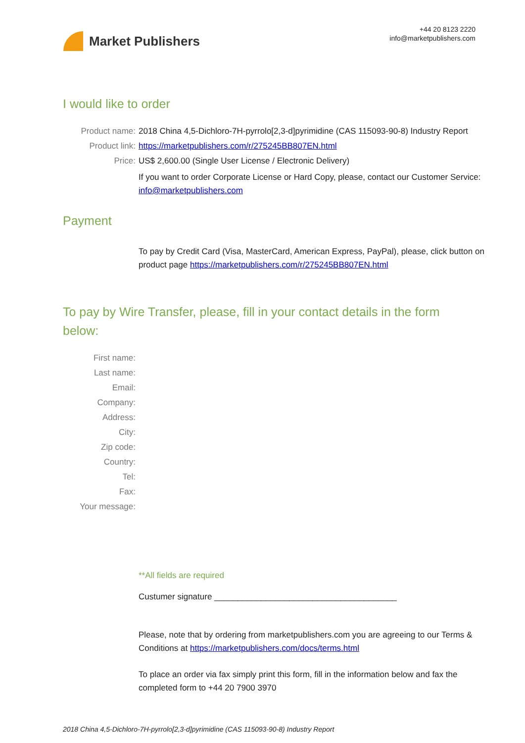Market Publishers
+44 20 8123 2220
info@marketpublishers.com
I would like to order
Product name: 2018 China 4,5-Dichloro-7H-pyrrolo[2,3-d]pyrimidine (CAS 115093-90-8) Industry Report
Product link: https://marketpublishers.com/r/275245BB807EN.html
Price: US$ 2,600.00 (Single User License / Electronic Delivery)
If you want to order Corporate License or Hard Copy, please, contact our Customer Service:
info@marketpublishers.com
Payment
To pay by Credit Card (Visa, MasterCard, American Express, PayPal), please, click button on product page https://marketpublishers.com/r/275245BB807EN.html
To pay by Wire Transfer, please, fill in your contact details in the form below:
First name:
Last name:
Email:
Company:
Address:
City:
Zip code:
Country:
Tel:
Fax:
Your message:
**All fields are required
Custumer signature _______________________________________
Please, note that by ordering from marketpublishers.com you are agreeing to our Terms & Conditions at https://marketpublishers.com/docs/terms.html
To place an order via fax simply print this form, fill in the information below and fax the completed form to +44 20 7900 3970
2018 China 4,5-Dichloro-7H-pyrrolo[2,3-d]pyrimidine (CAS 115093-90-8) Industry Report